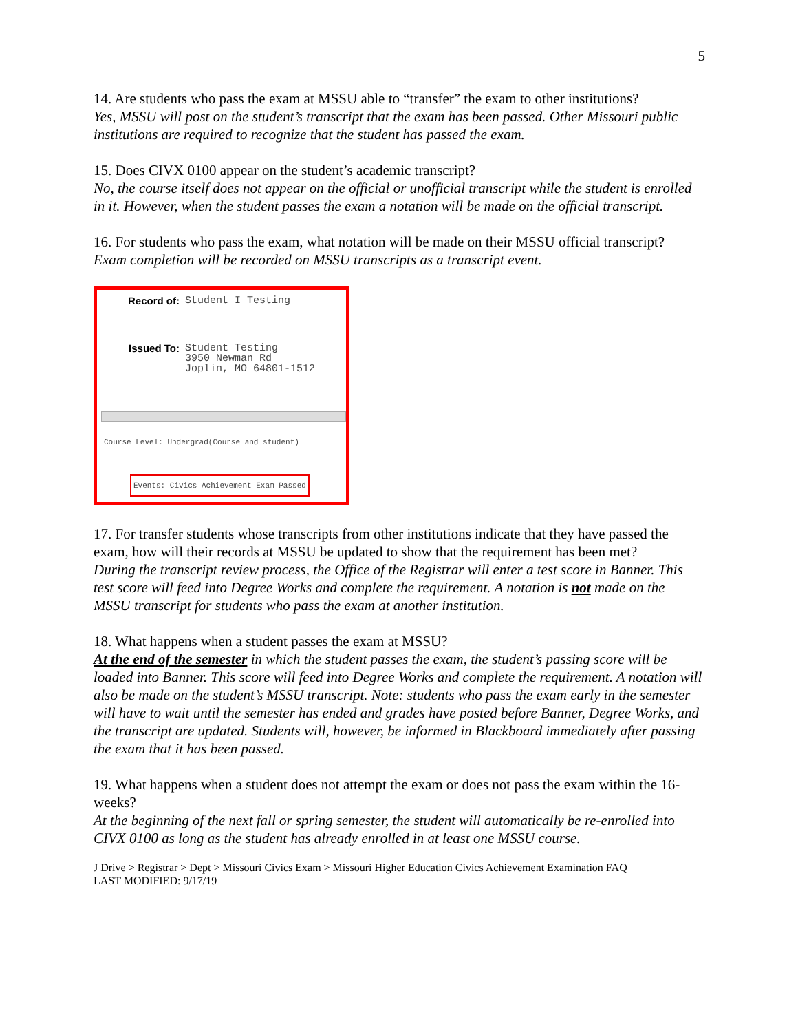5
14. Are students who pass the exam at MSSU able to “transfer” the exam to other institutions?
Yes, MSSU will post on the student’s transcript that the exam has been passed. Other Missouri public institutions are required to recognize that the student has passed the exam.
15. Does CIVX 0100 appear on the student’s academic transcript?
No, the course itself does not appear on the official or unofficial transcript while the student is enrolled in it. However, when the student passes the exam a notation will be made on the official transcript.
16. For students who pass the exam, what notation will be made on their MSSU official transcript?
Exam completion will be recorded on MSSU transcripts as a transcript event.
Record of: Student I Testing
Issued To: Student Testing
3950 Newman Rd
Joplin, MO 64801-1512
Course Level: Undergrad(Course and student)
Events: Civics Achievement Exam Passed
17. For transfer students whose transcripts from other institutions indicate that they have passed the exam, how will their records at MSSU be updated to show that the requirement has been met?
During the transcript review process, the Office of the Registrar will enter a test score in Banner. This test score will feed into Degree Works and complete the requirement. A notation is not made on the MSSU transcript for students who pass the exam at another institution.
18. What happens when a student passes the exam at MSSU?
At the end of the semester in which the student passes the exam, the student’s passing score will be loaded into Banner. This score will feed into Degree Works and complete the requirement. A notation will also be made on the student’s MSSU transcript. Note: students who pass the exam early in the semester will have to wait until the semester has ended and grades have posted before Banner, Degree Works, and the transcript are updated. Students will, however, be informed in Blackboard immediately after passing the exam that it has been passed.
19. What happens when a student does not attempt the exam or does not pass the exam within the 16-weeks?
At the beginning of the next fall or spring semester, the student will automatically be re-enrolled into CIVX 0100 as long as the student has already enrolled in at least one MSSU course.
J Drive > Registrar > Dept > Missouri Civics Exam > Missouri Higher Education Civics Achievement Examination FAQ
LAST MODIFIED: 9/17/19